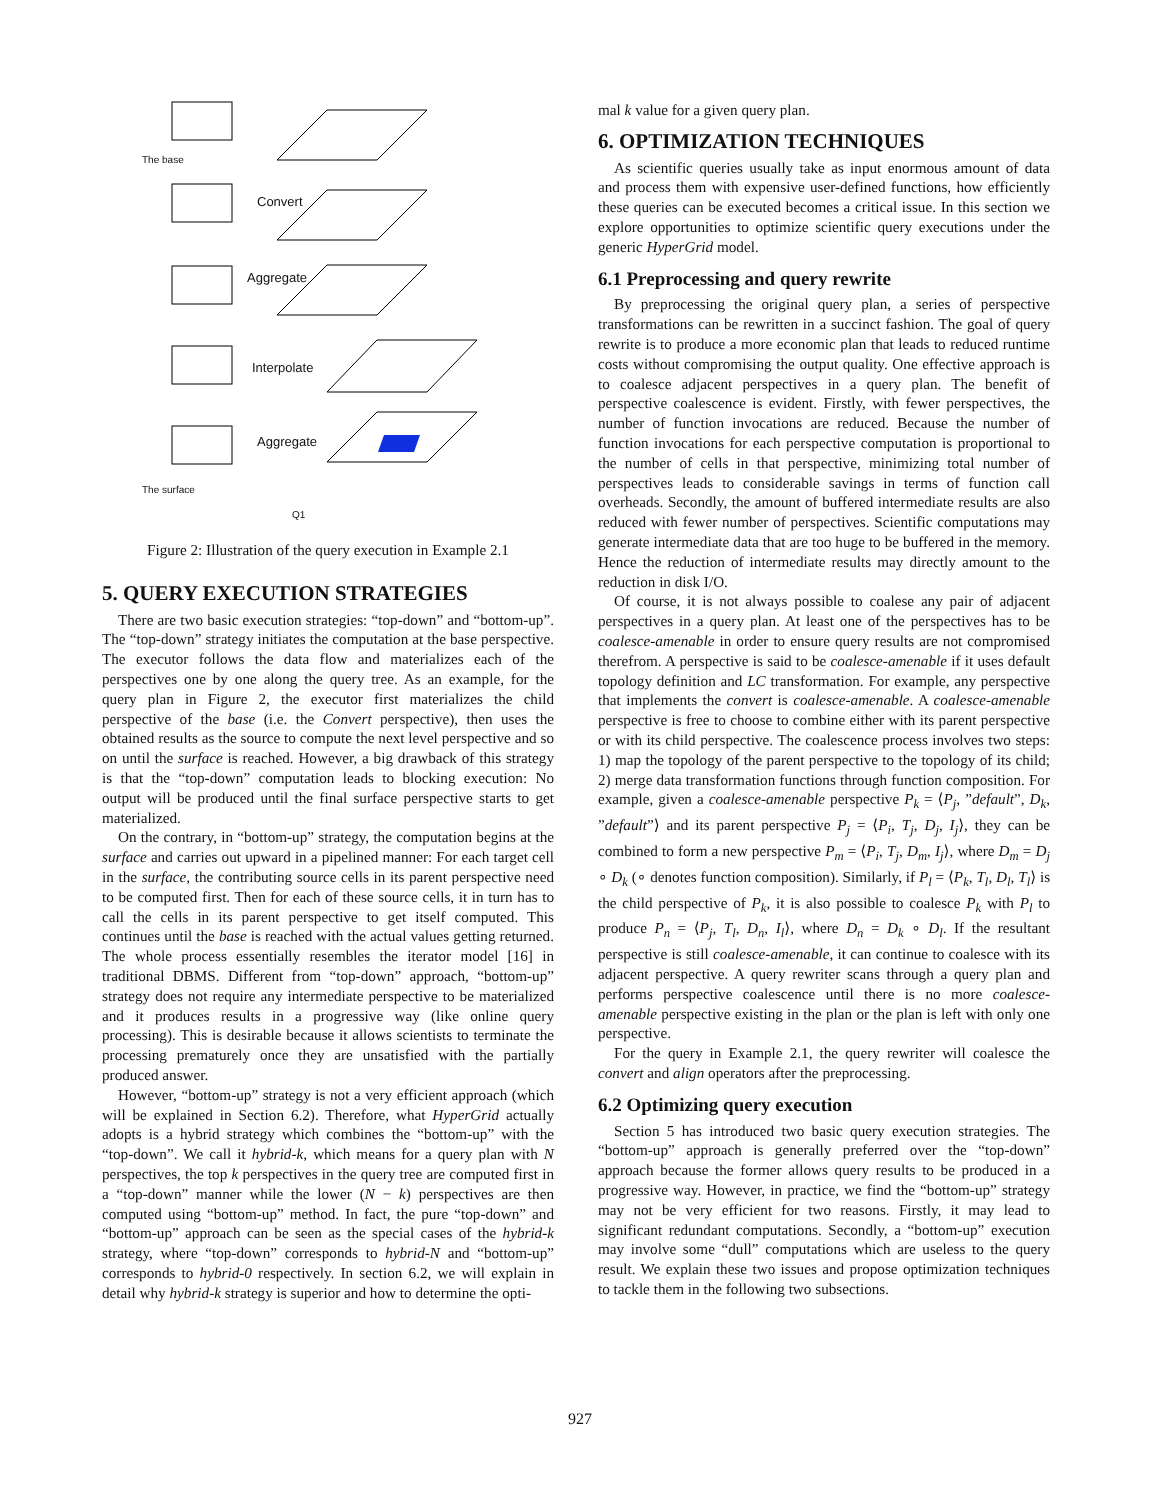The base
Convert
Aggregate
Interpolate
Aggregate
The surface
Q1
Figure 2: Illustration of the query execution in Example 2.1
5. QUERY EXECUTION STRATEGIES
There are two basic execution strategies: “top-down” and “bottom-up”. The “top-down” strategy initiates the computation at the base perspective. The executor follows the data flow and materializes each of the perspectives one by one along the query tree. As an example, for the query plan in Figure 2, the executor first materializes the child perspective of the base (i.e. the Convert perspective), then uses the obtained results as the source to compute the next level perspective and so on until the surface is reached. However, a big drawback of this strategy is that the “top-down” computation leads to blocking execution: No output will be produced until the final surface perspective starts to get materialized.
On the contrary, in “bottom-up” strategy, the computation begins at the surface and carries out upward in a pipelined manner: For each target cell in the surface, the contributing source cells in its parent perspective need to be computed first. Then for each of these source cells, it in turn has to call the cells in its parent perspective to get itself computed. This continues until the base is reached with the actual values getting returned. The whole process essentially resembles the iterator model [16] in traditional DBMS. Different from “top-down” approach, “bottom-up” strategy does not require any intermediate perspective to be materialized and it produces results in a progressive way (like online query processing). This is desirable because it allows scientists to terminate the processing prematurely once they are unsatisfied with the partially produced answer.
However, “bottom-up” strategy is not a very efficient approach (which will be explained in Section 6.2). Therefore, what HyperGrid actually adopts is a hybrid strategy which combines the “bottom-up” with the “top-down”. We call it hybrid-k, which means for a query plan with N perspectives, the top k perspectives in the query tree are computed first in a “top-down” manner while the lower (N − k) perspectives are then computed using “bottom-up” method. In fact, the pure “top-down” and “bottom-up” approach can be seen as the special cases of the hybrid-k strategy, where “top-down” corresponds to hybrid-N and “bottom-up” corresponds to hybrid-0 respectively. In section 6.2, we will explain in detail why hybrid-k strategy is superior and how to determine the opti-
mal k value for a given query plan.
6. OPTIMIZATION TECHNIQUES
As scientific queries usually take as input enormous amount of data and process them with expensive user-defined functions, how efficiently these queries can be executed becomes a critical issue. In this section we explore opportunities to optimize scientific query executions under the generic HyperGrid model.
6.1 Preprocessing and query rewrite
By preprocessing the original query plan, a series of perspective transformations can be rewritten in a succinct fashion. The goal of query rewrite is to produce a more economic plan that leads to reduced runtime costs without compromising the output quality. One effective approach is to coalesce adjacent perspectives in a query plan. The benefit of perspective coalescence is evident. Firstly, with fewer perspectives, the number of function invocations are reduced. Because the number of function invocations for each perspective computation is proportional to the number of cells in that perspective, minimizing total number of perspectives leads to considerable savings in terms of function call overheads. Secondly, the amount of buffered intermediate results are also reduced with fewer number of perspectives. Scientific computations may generate intermediate data that are too huge to be buffered in the memory. Hence the reduction of intermediate results may directly amount to the reduction in disk I/O.
Of course, it is not always possible to coalese any pair of adjacent perspectives in a query plan. At least one of the perspectives has to be coalesce-amenable in order to ensure query results are not compromised therefrom. A perspective is said to be coalesce-amenable if it uses default topology definition and LC transformation. For example, any perspective that implements the convert is coalesce-amenable. A coalesce-amenable perspective is free to choose to combine either with its parent perspective or with its child perspective. The coalescence process involves two steps: 1) map the topology of the parent perspective to the topology of its child; 2) merge data transformation functions through function composition. For example, given a coalesce-amenable perspective P<sub>k</sub> = ⟨P<sub>j</sub>, ”default”, D<sub>k</sub>, ”default”⟩ and its parent perspective P<sub>j</sub> = ⟨P<sub>i</sub>, T<sub>j</sub>, D<sub>j</sub>, I<sub>j</sub>⟩, they can be combined to form a new perspective P<sub>m</sub> = ⟨P<sub>i</sub>, T<sub>j</sub>, D<sub>m</sub>, I<sub>j</sub>⟩, where D<sub>m</sub> = D<sub>j</sub> ∘ D<sub>k</sub> (∘ denotes function composition). Similarly, if P<sub>l</sub> = ⟨P<sub>k</sub>, T<sub>l</sub>, D<sub>l</sub>, T<sub>l</sub>⟩ is the child perspective of P<sub>k</sub>, it is also possible to coalesce P<sub>k</sub> with P<sub>l</sub> to produce P<sub>n</sub> = ⟨P<sub>j</sub>, T<sub>l</sub>, D<sub>n</sub>, I<sub>l</sub>⟩, where D<sub>n</sub> = D<sub>k</sub> ∘ D<sub>l</sub>. If the resultant perspective is still coalesce-amenable, it can continue to coalesce with its adjacent perspective. A query rewriter scans through a query plan and performs perspective coalescence until there is no more coalesce-amenable perspective existing in the plan or the plan is left with only one perspective.
For the query in Example 2.1, the query rewriter will coalesce the convert and align operators after the preprocessing.
6.2 Optimizing query execution
Section 5 has introduced two basic query execution strategies. The “bottom-up” approach is generally preferred over the “top-down” approach because the former allows query results to be produced in a progressive way. However, in practice, we find the “bottom-up” strategy may not be very efficient for two reasons. Firstly, it may lead to significant redundant computations. Secondly, a “bottom-up” execution may involve some “dull” computations which are useless to the query result. We explain these two issues and propose optimization techniques to tackle them in the following two subsections.
927